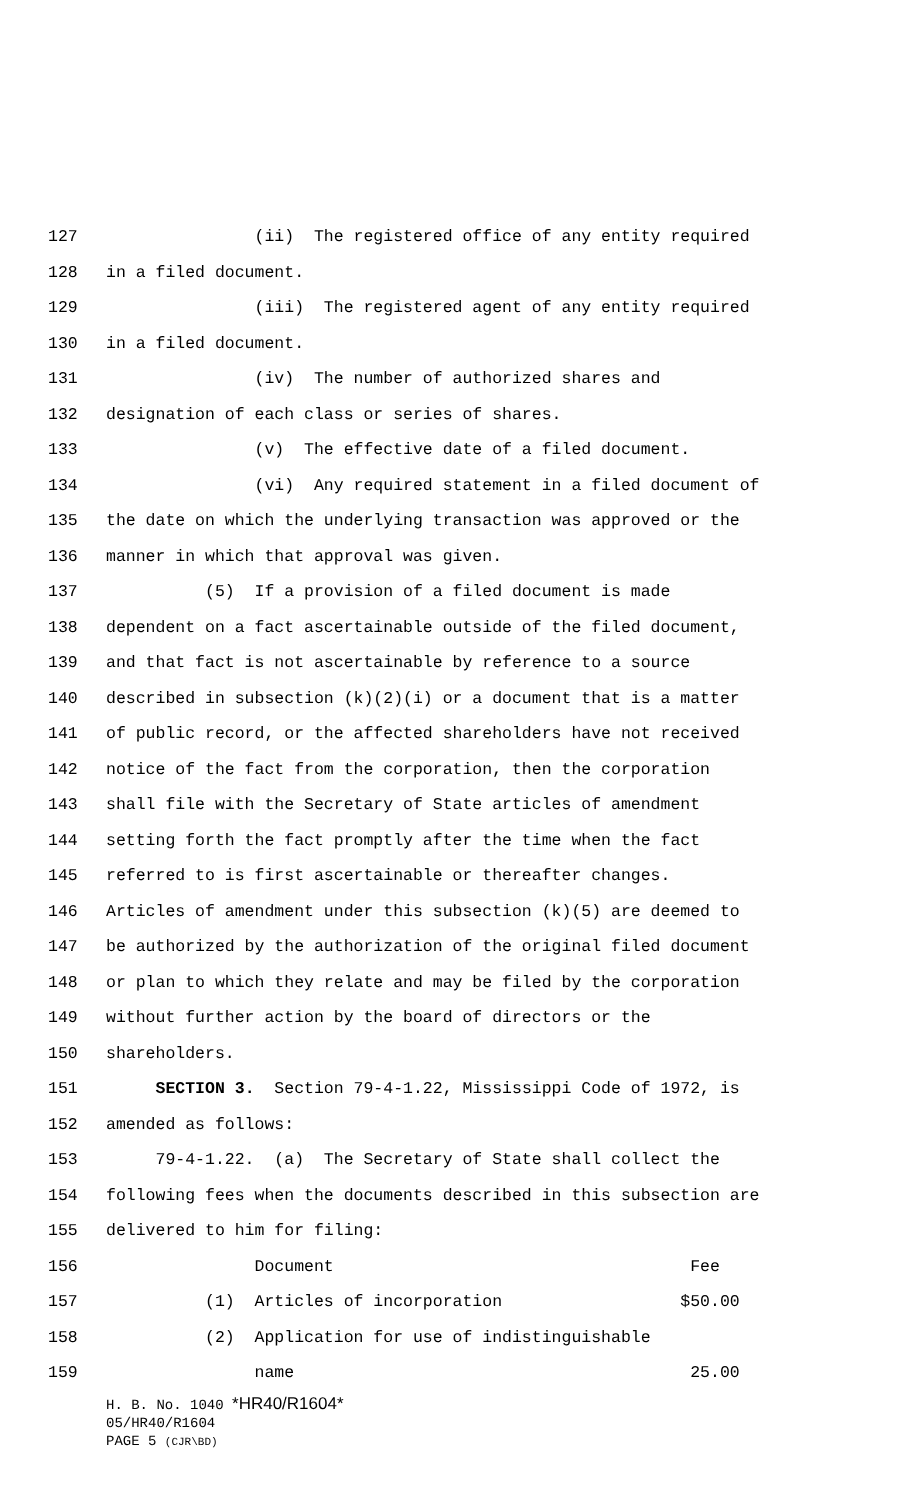127 (ii) The registered office of any entity required
128 in a filed document.
129 (iii) The registered agent of any entity required
130 in a filed document.
131 (iv) The number of authorized shares and
132 designation of each class or series of shares.
133 (v) The effective date of a filed document.
134 (vi) Any required statement in a filed document of
135 the date on which the underlying transaction was approved or the
136 manner in which that approval was given.
137 (5) If a provision of a filed document is made
138 dependent on a fact ascertainable outside of the filed document,
139 and that fact is not ascertainable by reference to a source
140 described in subsection (k)(2)(i) or a document that is a matter
141 of public record, or the affected shareholders have not received
142 notice of the fact from the corporation, then the corporation
143 shall file with the Secretary of State articles of amendment
144 setting forth the fact promptly after the time when the fact
145 referred to is first ascertainable or thereafter changes.
146 Articles of amendment under this subsection (k)(5) are deemed to
147 be authorized by the authorization of the original filed document
148 or plan to which they relate and may be filed by the corporation
149 without further action by the board of directors or the
150 shareholders.
151 SECTION 3. Section 79-4-1.22, Mississippi Code of 1972, is
152 amended as follows:
153 79-4-1.22. (a) The Secretary of State shall collect the
154 following fees when the documents described in this subsection are
155 delivered to him for filing:
156 Document Fee
157 (1) Articles of incorporation $50.00
158 (2) Application for use of indistinguishable
159 name 25.00
H. B. No. 1040 *HR40/R1604*
05/HR40/R1604
PAGE 5 (CJR\BD)